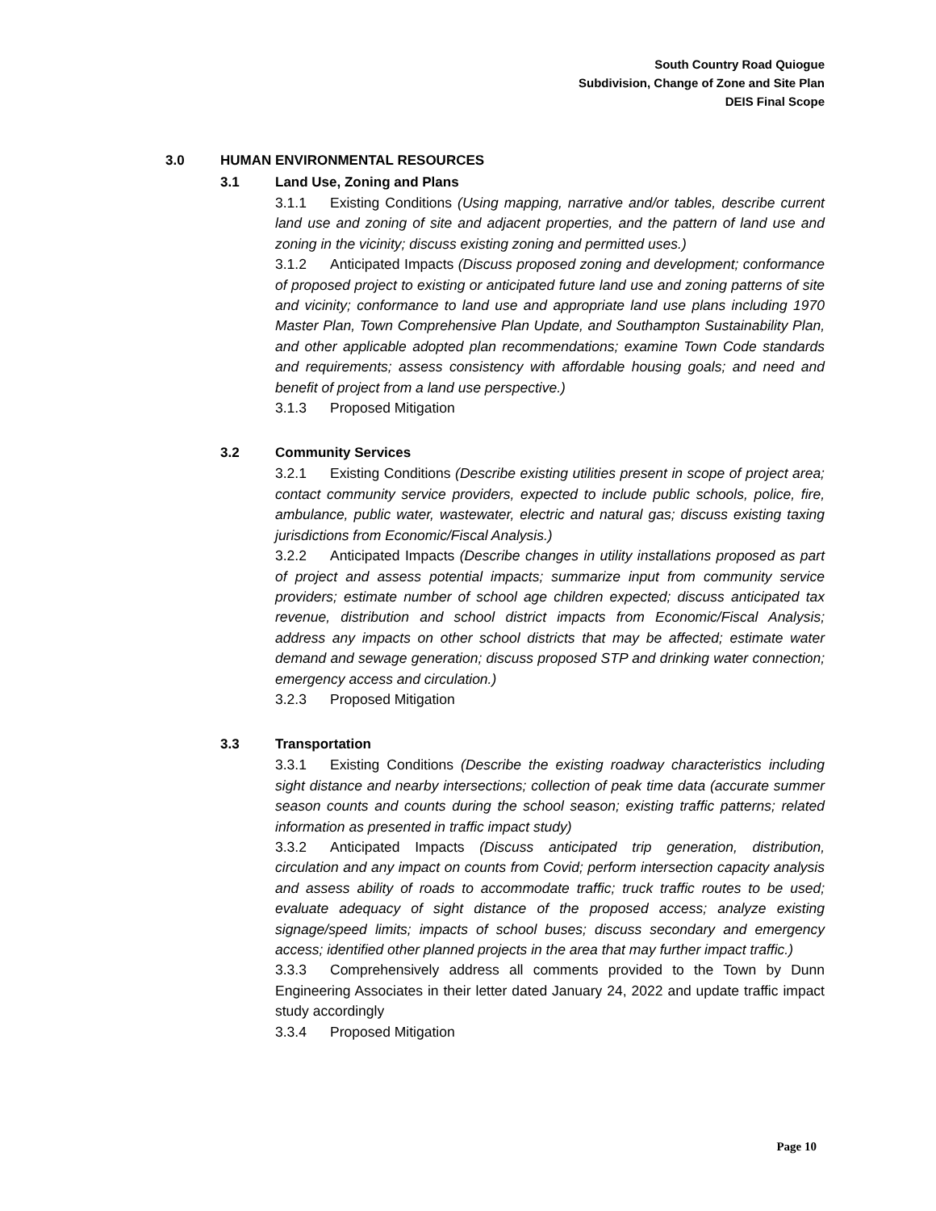South Country Road Quiogue
Subdivision, Change of Zone and Site Plan
DEIS Final Scope
3.0 HUMAN ENVIRONMENTAL RESOURCES
3.1 Land Use, Zoning and Plans
3.1.1 Existing Conditions (Using mapping, narrative and/or tables, describe current land use and zoning of site and adjacent properties, and the pattern of land use and zoning in the vicinity; discuss existing zoning and permitted uses.)
3.1.2 Anticipated Impacts (Discuss proposed zoning and development; conformance of proposed project to existing or anticipated future land use and zoning patterns of site and vicinity; conformance to land use and appropriate land use plans including 1970 Master Plan, Town Comprehensive Plan Update, and Southampton Sustainability Plan, and other applicable adopted plan recommendations; examine Town Code standards and requirements; assess consistency with affordable housing goals; and need and benefit of project from a land use perspective.)
3.1.3 Proposed Mitigation
3.2 Community Services
3.2.1 Existing Conditions (Describe existing utilities present in scope of project area; contact community service providers, expected to include public schools, police, fire, ambulance, public water, wastewater, electric and natural gas; discuss existing taxing jurisdictions from Economic/Fiscal Analysis.)
3.2.2 Anticipated Impacts (Describe changes in utility installations proposed as part of project and assess potential impacts; summarize input from community service providers; estimate number of school age children expected; discuss anticipated tax revenue, distribution and school district impacts from Economic/Fiscal Analysis; address any impacts on other school districts that may be affected; estimate water demand and sewage generation; discuss proposed STP and drinking water connection; emergency access and circulation.)
3.2.3 Proposed Mitigation
3.3 Transportation
3.3.1 Existing Conditions (Describe the existing roadway characteristics including sight distance and nearby intersections; collection of peak time data (accurate summer season counts and counts during the school season; existing traffic patterns; related information as presented in traffic impact study)
3.3.2 Anticipated Impacts (Discuss anticipated trip generation, distribution, circulation and any impact on counts from Covid; perform intersection capacity analysis and assess ability of roads to accommodate traffic; truck traffic routes to be used; evaluate adequacy of sight distance of the proposed access; analyze existing signage/speed limits; impacts of school buses; discuss secondary and emergency access; identified other planned projects in the area that may further impact traffic.)
3.3.3 Comprehensively address all comments provided to the Town by Dunn Engineering Associates in their letter dated January 24, 2022 and update traffic impact study accordingly
3.3.4 Proposed Mitigation
Page 10